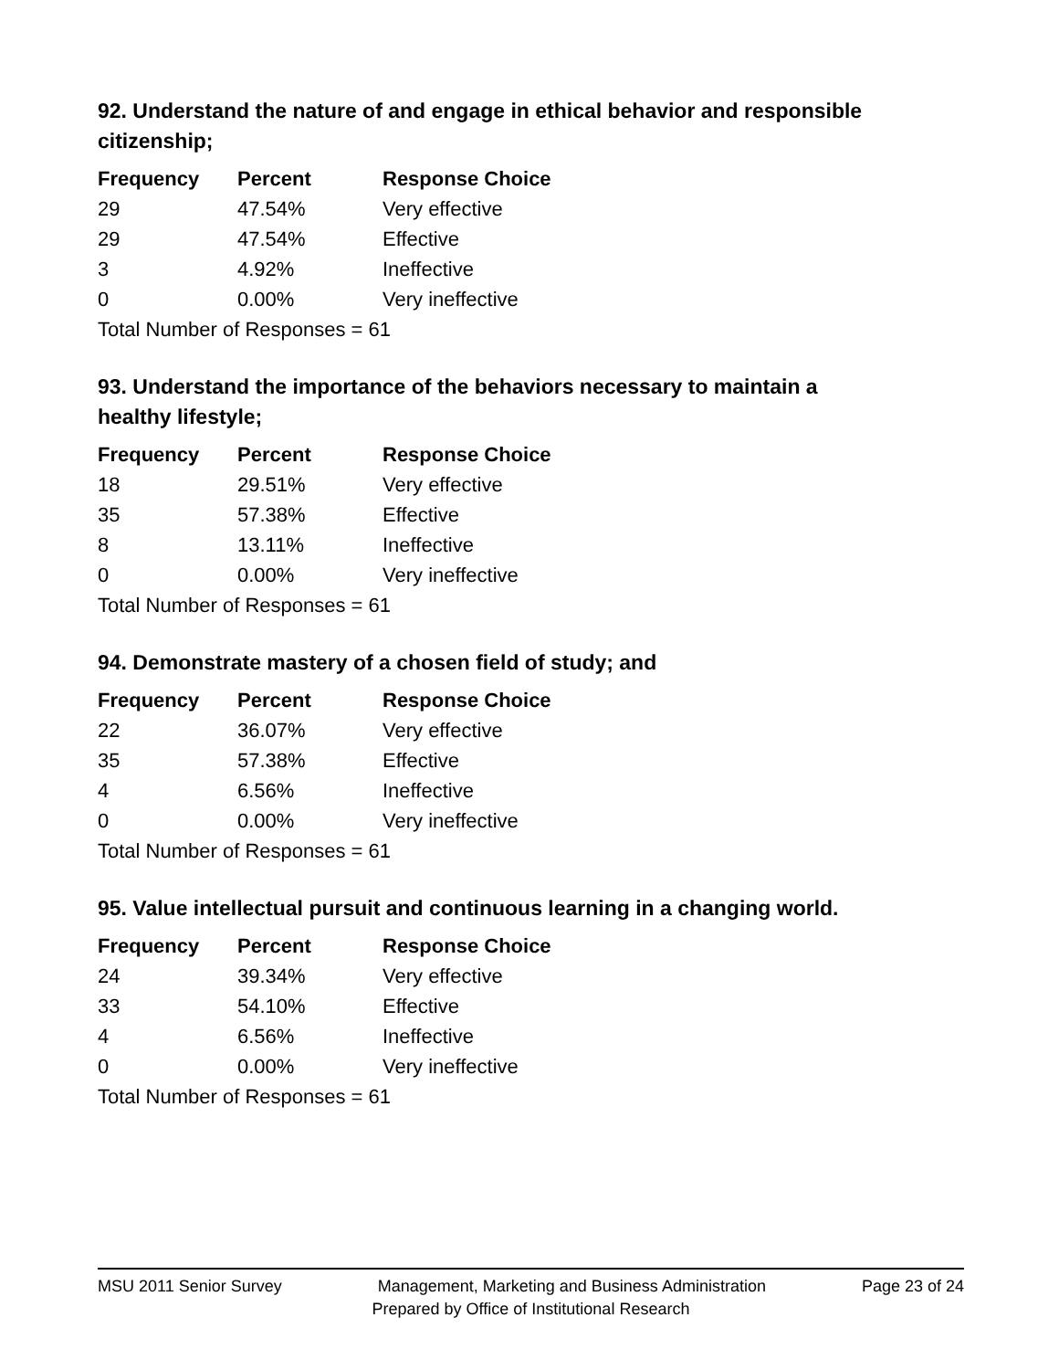92. Understand the nature of and engage in ethical behavior and responsible citizenship;
| Frequency | Percent | Response Choice |
| --- | --- | --- |
| 29 | 47.54% | Very effective |
| 29 | 47.54% | Effective |
| 3 | 4.92% | Ineffective |
| 0 | 0.00% | Very ineffective |
| Total Number of Responses = 61 | | |
93. Understand the importance of the behaviors necessary to maintain a healthy lifestyle;
| Frequency | Percent | Response Choice |
| --- | --- | --- |
| 18 | 29.51% | Very effective |
| 35 | 57.38% | Effective |
| 8 | 13.11% | Ineffective |
| 0 | 0.00% | Very ineffective |
| Total Number of Responses = 61 | | |
94. Demonstrate mastery of a chosen field of study; and
| Frequency | Percent | Response Choice |
| --- | --- | --- |
| 22 | 36.07% | Very effective |
| 35 | 57.38% | Effective |
| 4 | 6.56% | Ineffective |
| 0 | 0.00% | Very ineffective |
| Total Number of Responses = 61 | | |
95. Value intellectual pursuit and continuous learning in a changing world.
| Frequency | Percent | Response Choice |
| --- | --- | --- |
| 24 | 39.34% | Very effective |
| 33 | 54.10% | Effective |
| 4 | 6.56% | Ineffective |
| 0 | 0.00% | Very ineffective |
| Total Number of Responses = 61 | | |
MSU 2011 Senior Survey Management, Marketing and Business Administration Page 23 of 24
Prepared by Office of Institutional Research